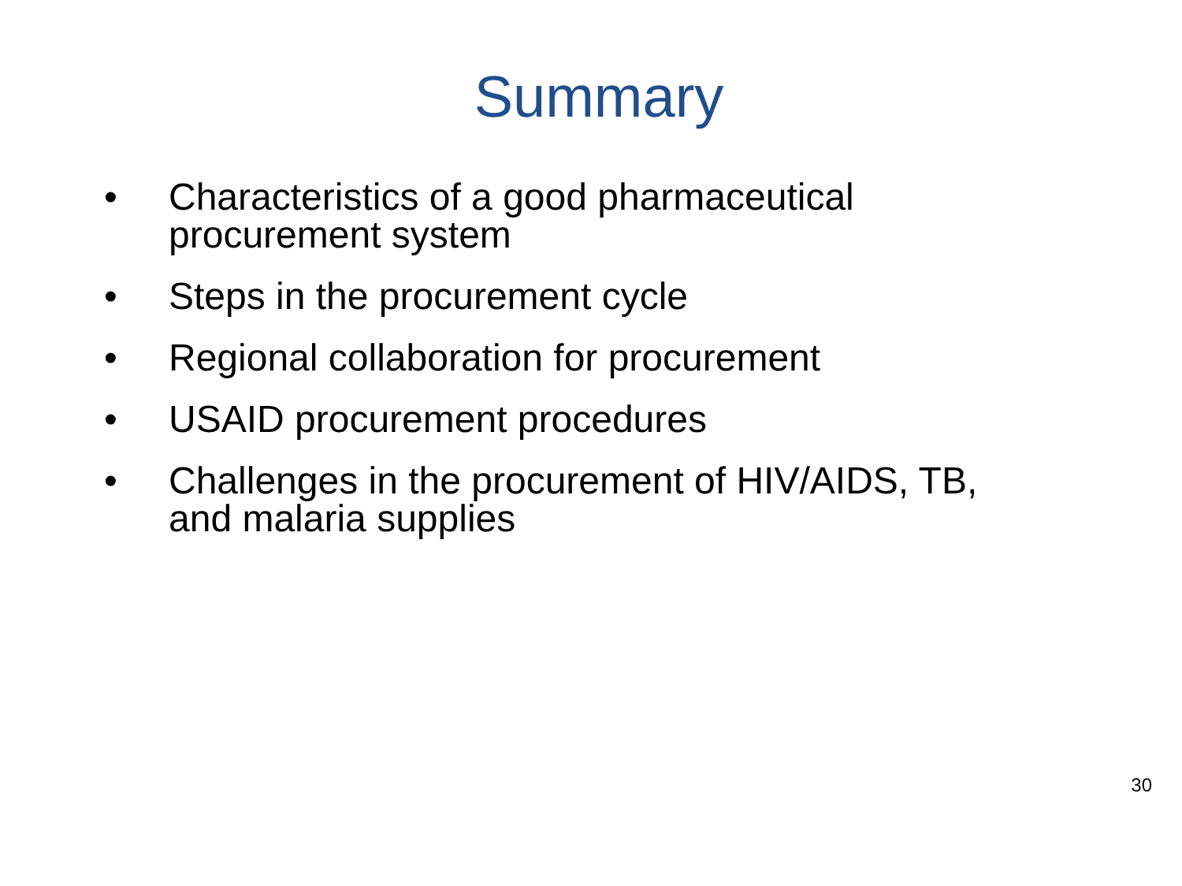Summary
• Characteristics of a good pharmaceutical procurement system
• Steps in the procurement cycle
• Regional collaboration for procurement
• USAID procurement procedures
• Challenges in the procurement of HIV/AIDS, TB, and malaria supplies
30